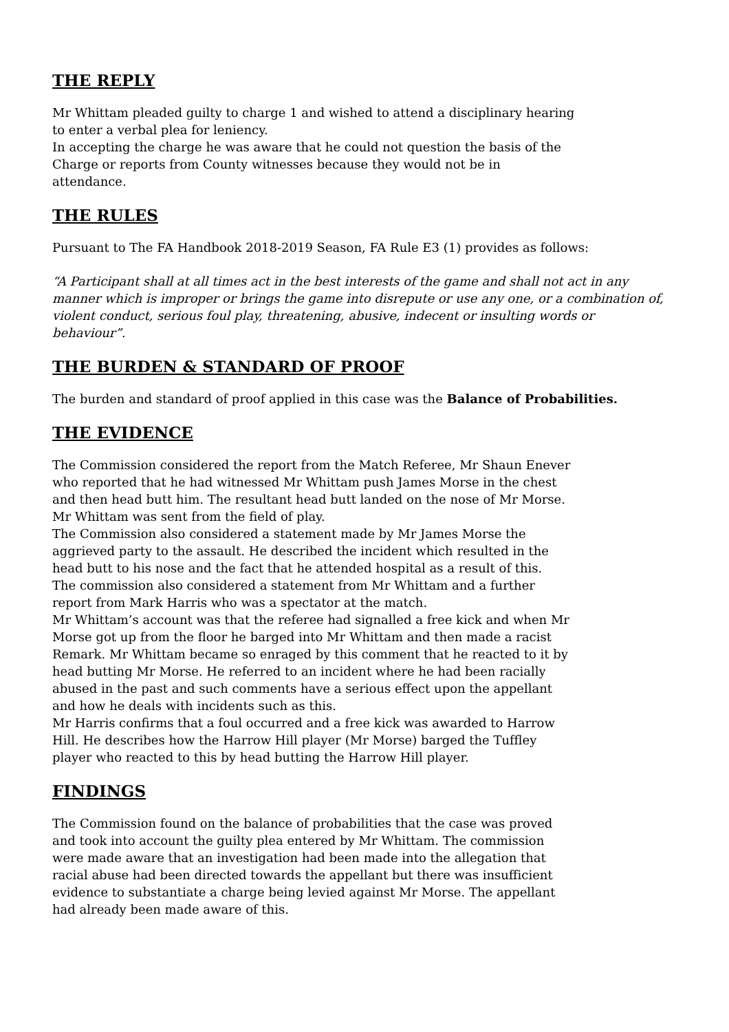THE REPLY
Mr Whittam pleaded guilty to charge 1 and wished to attend a disciplinary hearing to enter a verbal plea for leniency.
In accepting the charge he was aware that he could not question the basis of the Charge or reports from County witnesses because they would not be in attendance.
THE RULES
Pursuant to The FA Handbook 2018-2019 Season, FA Rule E3 (1) provides as follows:
“A Participant shall at all times act in the best interests of the game and shall not act in any manner which is improper or brings the game into disrepute or use any one, or a combination of, violent conduct, serious foul play, threatening, abusive, indecent or insulting words or behaviour”.
THE BURDEN & STANDARD OF PROOF
The burden and standard of proof applied in this case was the Balance of Probabilities.
THE EVIDENCE
The Commission considered the report from the Match Referee, Mr Shaun Enever who reported that he had witnessed Mr Whittam push James Morse in the chest and then head butt him. The resultant head butt landed on the nose of Mr Morse. Mr Whittam was sent from the field of play.
The Commission also considered a statement made by Mr James Morse the aggrieved party to the assault. He described the incident which resulted in the head butt to his nose and the fact that he attended hospital as a result of this.
The commission also considered a statement from Mr Whittam and a further report from Mark Harris who was a spectator at the match.
Mr Whittam’s account was that the referee had signalled a free kick and when Mr Morse got up from the floor he barged into Mr Whittam and then made a racist Remark. Mr Whittam became so enraged by this comment that he reacted to it by head butting Mr Morse. He referred to an incident where he had been racially abused in the past and such comments have a serious effect upon the appellant and how he deals with incidents such as this.
Mr Harris confirms that a foul occurred and a free kick was awarded to Harrow Hill. He describes how the Harrow Hill player (Mr Morse) barged the Tuffley player who reacted to this by head butting the Harrow Hill player.
FINDINGS
The Commission found on the balance of probabilities that the case was proved and took into account the guilty plea entered by Mr Whittam. The commission were made aware that an investigation had been made into the allegation that racial abuse had been directed towards the appellant but there was insufficient evidence to substantiate a charge being levied against Mr Morse. The appellant had already been made aware of this.